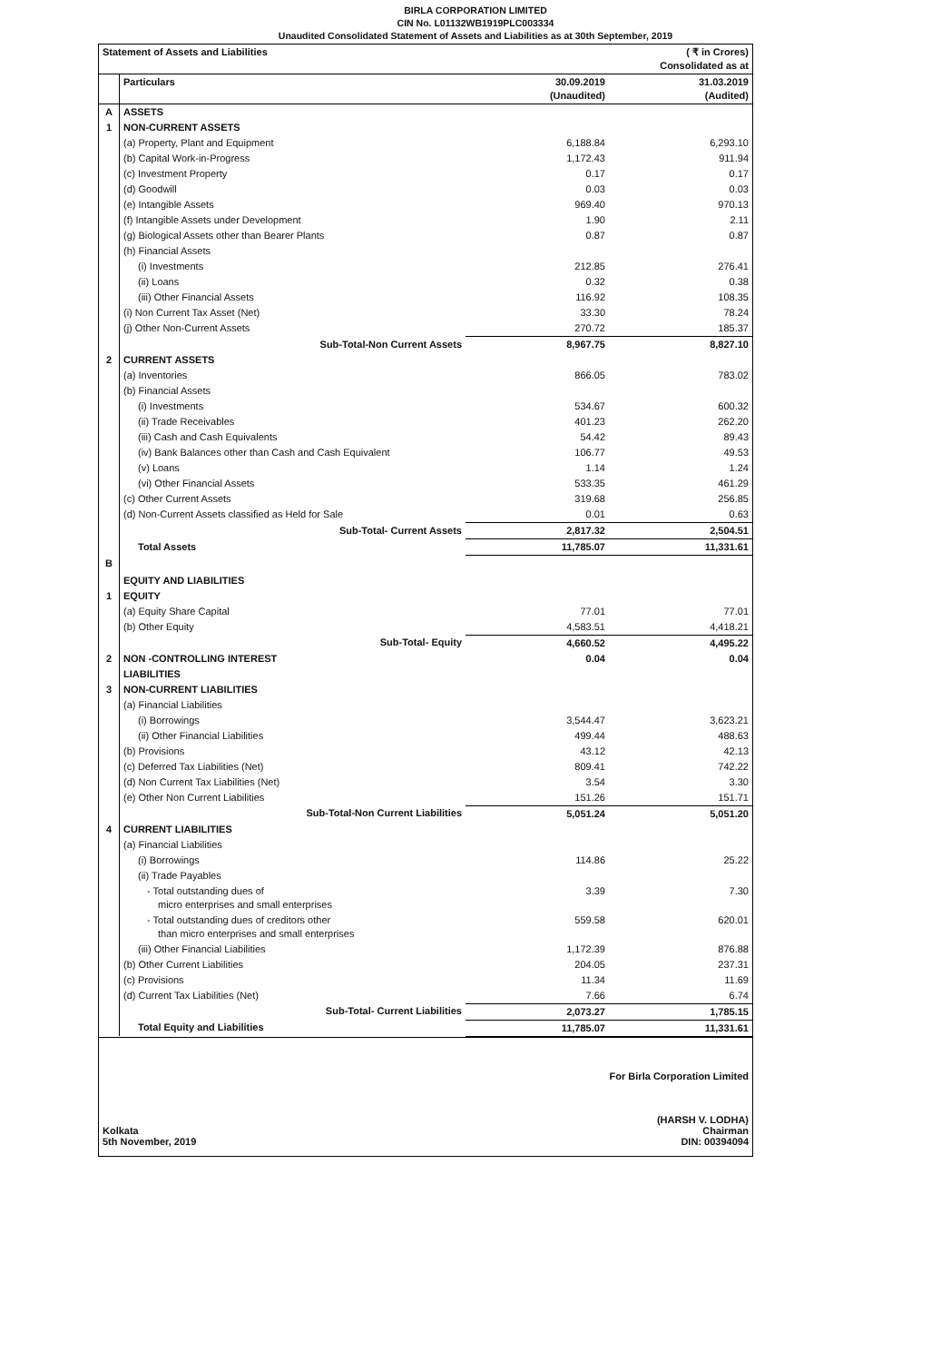BIRLA CORPORATION LIMITED
CIN No. L01132WB1919PLC003334
Unaudited Consolidated Statement of Assets and Liabilities as at 30th September, 2019
| Statement of Assets and Liabilities | | ( ₹ in Crores) Consolidated as at | |
| --- | --- | --- | --- |
| | Particulars | 30.09.2019 (Unaudited) | 31.03.2019 (Audited) |
| A | ASSETS | | |
| 1 | NON-CURRENT ASSETS | | |
| | (a) Property, Plant and Equipment | 6,188.84 | 6,293.10 |
| | (b) Capital Work-in-Progress | 1,172.43 | 911.94 |
| | (c) Investment Property | 0.17 | 0.17 |
| | (d) Goodwill | 0.03 | 0.03 |
| | (e) Intangible Assets | 969.40 | 970.13 |
| | (f) Intangible Assets under Development | 1.90 | 2.11 |
| | (g) Biological Assets other than Bearer Plants | 0.87 | 0.87 |
| | (h) Financial Assets | | |
| | (i) Investments | 212.85 | 276.41 |
| | (ii) Loans | 0.32 | 0.38 |
| | (iii) Other Financial Assets | 116.92 | 108.35 |
| | (i) Non Current Tax Asset (Net) | 33.30 | 78.24 |
| | (j) Other Non-Current Assets | 270.72 | 185.37 |
| | Sub-Total-Non Current Assets | 8,967.75 | 8,827.10 |
| 2 | CURRENT ASSETS | | |
| | (a) Inventories | 866.05 | 783.02 |
| | (b) Financial Assets | | |
| | (i) Investments | 534.67 | 600.32 |
| | (ii) Trade Receivables | 401.23 | 262.20 |
| | (iii) Cash and Cash Equivalents | 54.42 | 89.43 |
| | (iv) Bank Balances other than Cash and Cash Equivalent | 106.77 | 49.53 |
| | (v) Loans | 1.14 | 1.24 |
| | (vi) Other Financial Assets | 533.35 | 461.29 |
| | (c) Other Current Assets | 319.68 | 256.85 |
| | (d) Non-Current Assets classified as Held for Sale | 0.01 | 0.63 |
| | Sub-Total- Current Assets | 2,817.32 | 2,504.51 |
| | Total Assets | 11,785.07 | 11,331.61 |
| B | EQUITY AND LIABILITIES | | |
| 1 | EQUITY | | |
| | (a) Equity Share Capital | 77.01 | 77.01 |
| | (b) Other Equity | 4,583.51 | 4,418.21 |
| | Sub-Total- Equity | 4,660.52 | 4,495.22 |
| 2 | NON -CONTROLLING INTEREST | 0.04 | 0.04 |
| | LIABILITIES | | |
| 3 | NON-CURRENT LIABILITIES | | |
| | (a) Financial Liabilities | | |
| | (i) Borrowings | 3,544.47 | 3,623.21 |
| | (ii) Other Financial Liabilities | 499.44 | 488.63 |
| | (b) Provisions | 43.12 | 42.13 |
| | (c) Deferred Tax Liabilities (Net) | 809.41 | 742.22 |
| | (d) Non Current Tax Liabilities (Net) | 3.54 | 3.30 |
| | (e) Other Non Current Liabilities | 151.26 | 151.71 |
| | Sub-Total-Non Current Liabilities | 5,051.24 | 5,051.20 |
| 4 | CURRENT LIABILITIES | | |
| | (a) Financial Liabilities | | |
| | (i) Borrowings | 114.86 | 25.22 |
| | (ii) Trade Payables | | |
| | - Total outstanding dues of micro enterprises and small enterprises | 3.39 | 7.30 |
| | - Total outstanding dues of creditors other than micro enterprises and small enterprises | 559.58 | 620.01 |
| | (iii) Other Financial Liabilities | 1,172.39 | 876.88 |
| | (b) Other Current Liabilities | 204.05 | 237.31 |
| | (c) Provisions | 11.34 | 11.69 |
| | (d) Current Tax Liabilities (Net) | 7.66 | 6.74 |
| | Sub-Total- Current Liabilities | 2,073.27 | 1,785.15 |
| | Total Equity and Liabilities | 11,785.07 | 11,331.61 |
Kolkata
5th November, 2019
For Birla Corporation Limited
(HARSH V. LODHA)
Chairman
DIN: 00394094